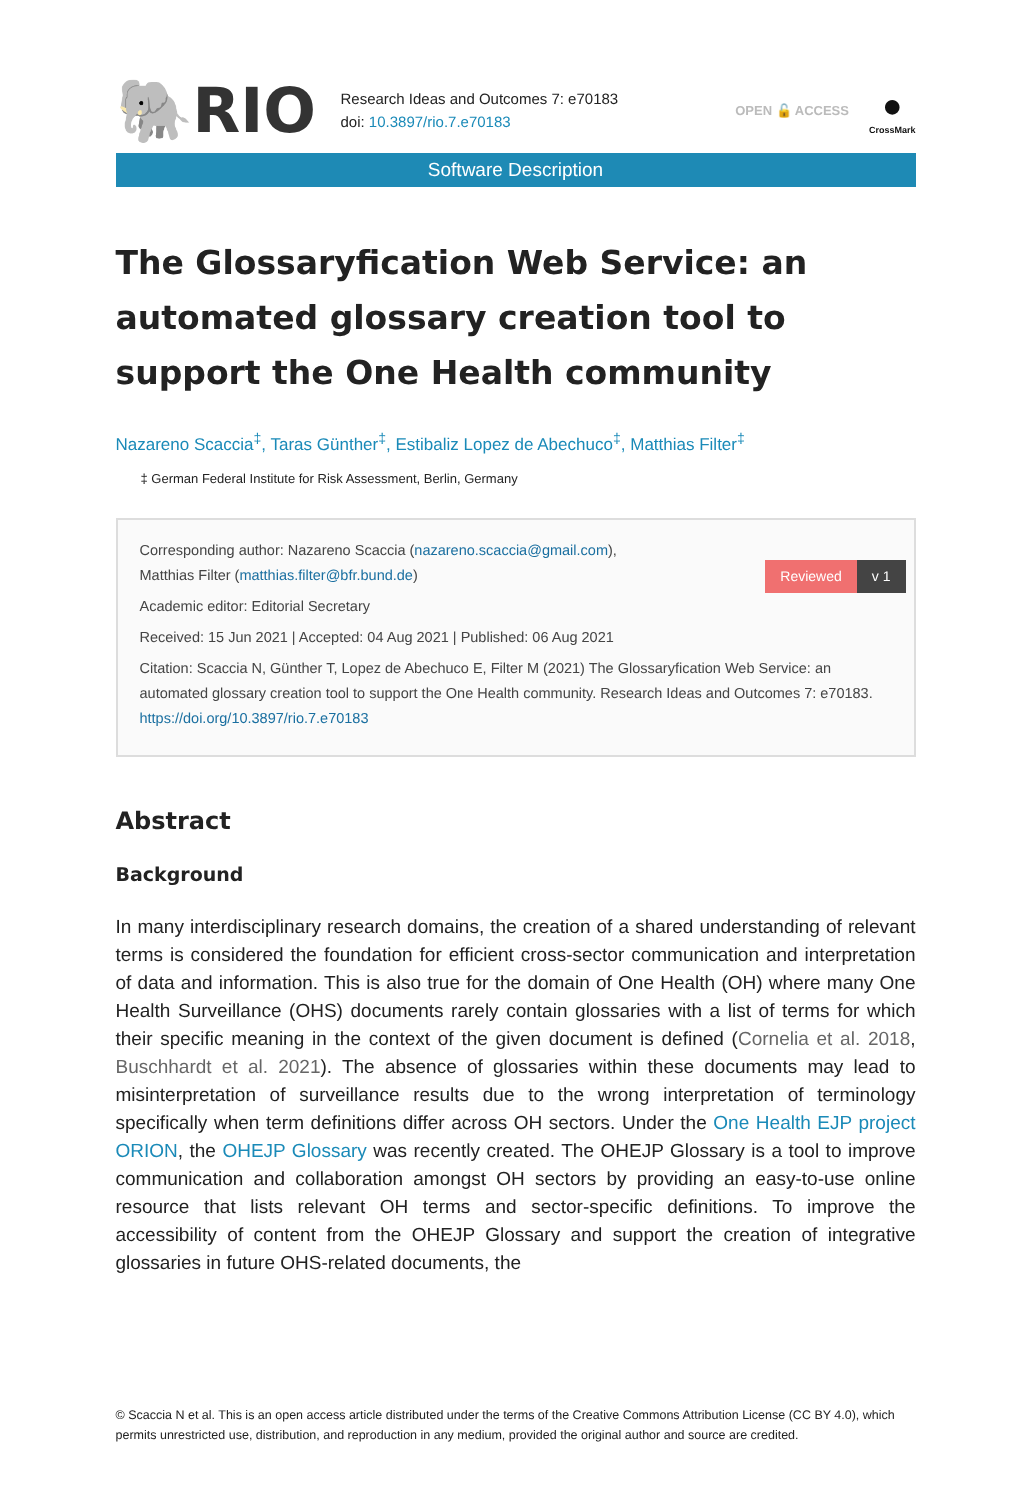🐘RIO
Research Ideas and Outcomes 7: e70183
doi: 10.3897/rio.7.e70183
OPEN 🔓 ACCESS
●
CrossMark
Software Description
The Glossaryfication Web Service: an automated glossary creation tool to support the One Health community
Nazareno Scaccia<sup>‡</sup>, Taras Günther<sup>‡</sup>, Estibaliz Lopez de Abechuco<sup>‡</sup>, Matthias Filter<sup>‡</sup>
‡ German Federal Institute for Risk Assessment, Berlin, Germany
Reviewed v 1
Corresponding author: Nazareno Scaccia (nazareno.scaccia@gmail.com),
Matthias Filter (matthias.filter@bfr.bund.de)
Academic editor: Editorial Secretary
Received: 15 Jun 2021 | Accepted: 04 Aug 2021 | Published: 06 Aug 2021
Citation: Scaccia N, Günther T, Lopez de Abechuco E, Filter M (2021) The Glossaryfication Web Service: an automated glossary creation tool to support the One Health community. Research Ideas and Outcomes 7: e70183. https://doi.org/10.3897/rio.7.e70183
Abstract
Background
In many interdisciplinary research domains, the creation of a shared understanding of relevant terms is considered the foundation for efficient cross-sector communication and interpretation of data and information. This is also true for the domain of One Health (OH) where many One Health Surveillance (OHS) documents rarely contain glossaries with a list of terms for which their specific meaning in the context of the given document is defined (Cornelia et al. 2018, Buschhardt et al. 2021). The absence of glossaries within these documents may lead to misinterpretation of surveillance results due to the wrong interpretation of terminology specifically when term definitions differ across OH sectors. Under the One Health EJP project ORION, the OHEJP Glossary was recently created. The OHEJP Glossary is a tool to improve communication and collaboration amongst OH sectors by providing an easy-to-use online resource that lists relevant OH terms and sector-specific definitions. To improve the accessibility of content from the OHEJP Glossary and support the creation of integrative glossaries in future OHS-related documents, the
© Scaccia N et al. This is an open access article distributed under the terms of the Creative Commons Attribution License (CC BY 4.0), which permits unrestricted use, distribution, and reproduction in any medium, provided the original author and source are credited.